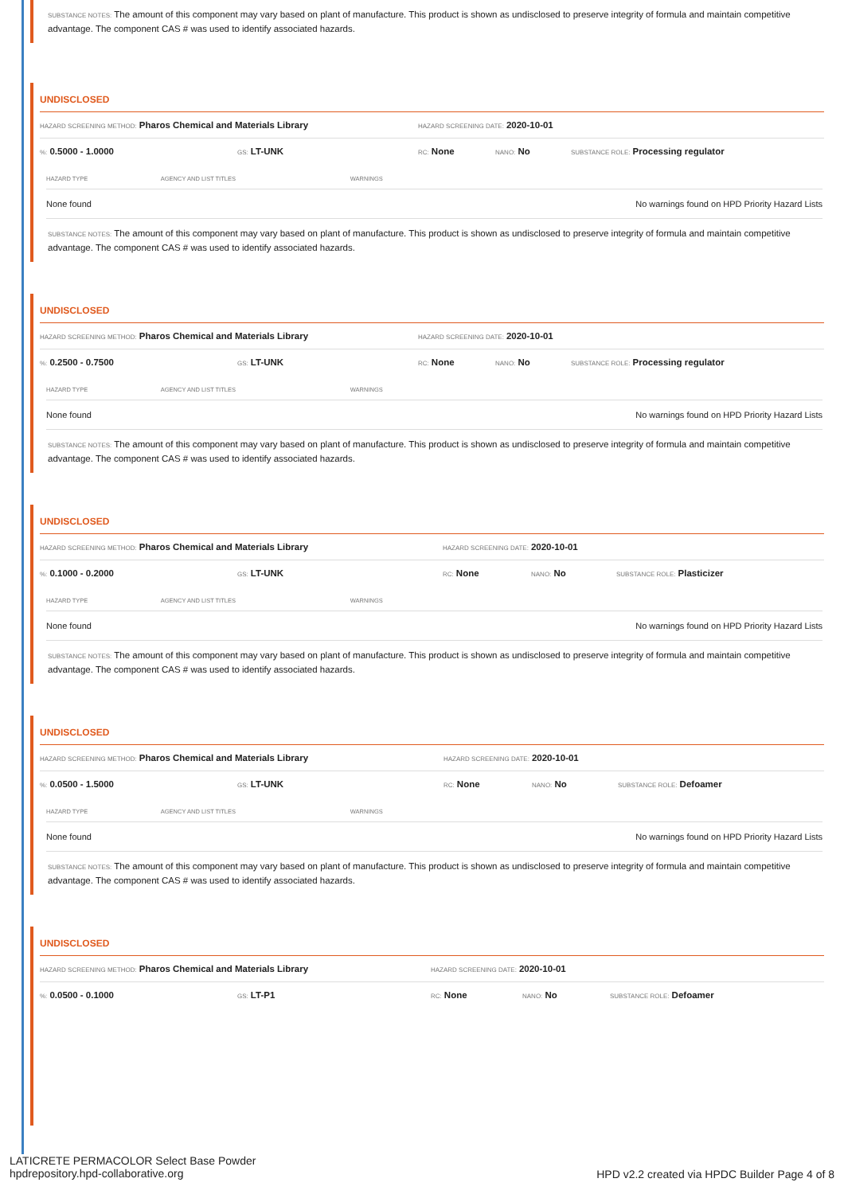SUBSTANCE NOTES: The amount of this component may vary based on plant of manufacture. This product is shown as undisclosed to preserve integrity of formula and maintain competitive advantage. The component CAS # was used to identify associated hazards.
UNDISCLOSED
HAZARD SCREENING METHOD: Pharos Chemical and Materials Library HAZARD SCREENING DATE: 2020-10-01
%: 0.5000 - 1.0000 GS: LT-UNK RC: None NANO: No SUBSTANCE ROLE: Processing regulator
| HAZARD TYPE | AGENCY AND LIST TITLES | WARNINGS |
| --- | --- | --- |
| None found | | No warnings found on HPD Priority Hazard Lists |
SUBSTANCE NOTES: The amount of this component may vary based on plant of manufacture. This product is shown as undisclosed to preserve integrity of formula and maintain competitive advantage. The component CAS # was used to identify associated hazards.
UNDISCLOSED
HAZARD SCREENING METHOD: Pharos Chemical and Materials Library HAZARD SCREENING DATE: 2020-10-01
%: 0.2500 - 0.7500 GS: LT-UNK RC: None NANO: No SUBSTANCE ROLE: Processing regulator
| HAZARD TYPE | AGENCY AND LIST TITLES | WARNINGS |
| --- | --- | --- |
| None found | | No warnings found on HPD Priority Hazard Lists |
SUBSTANCE NOTES: The amount of this component may vary based on plant of manufacture. This product is shown as undisclosed to preserve integrity of formula and maintain competitive advantage. The component CAS # was used to identify associated hazards.
UNDISCLOSED
HAZARD SCREENING METHOD: Pharos Chemical and Materials Library HAZARD SCREENING DATE: 2020-10-01
%: 0.1000 - 0.2000 GS: LT-UNK RC: None NANO: No SUBSTANCE ROLE: Plasticizer
| HAZARD TYPE | AGENCY AND LIST TITLES | WARNINGS |
| --- | --- | --- |
| None found | | No warnings found on HPD Priority Hazard Lists |
SUBSTANCE NOTES: The amount of this component may vary based on plant of manufacture. This product is shown as undisclosed to preserve integrity of formula and maintain competitive advantage. The component CAS # was used to identify associated hazards.
UNDISCLOSED
HAZARD SCREENING METHOD: Pharos Chemical and Materials Library HAZARD SCREENING DATE: 2020-10-01
%: 0.0500 - 1.5000 GS: LT-UNK RC: None NANO: No SUBSTANCE ROLE: Defoamer
| HAZARD TYPE | AGENCY AND LIST TITLES | WARNINGS |
| --- | --- | --- |
| None found | | No warnings found on HPD Priority Hazard Lists |
SUBSTANCE NOTES: The amount of this component may vary based on plant of manufacture. This product is shown as undisclosed to preserve integrity of formula and maintain competitive advantage. The component CAS # was used to identify associated hazards.
UNDISCLOSED
HAZARD SCREENING METHOD: Pharos Chemical and Materials Library HAZARD SCREENING DATE: 2020-10-01
%: 0.0500 - 0.1000 GS: LT-P1 RC: None NANO: No SUBSTANCE ROLE: Defoamer
LATICRETE PERMACOLOR Select Base Powder
hpdrepository.hpd-collaborative.org
HPD v2.2 created via HPDC Builder Page 4 of 8